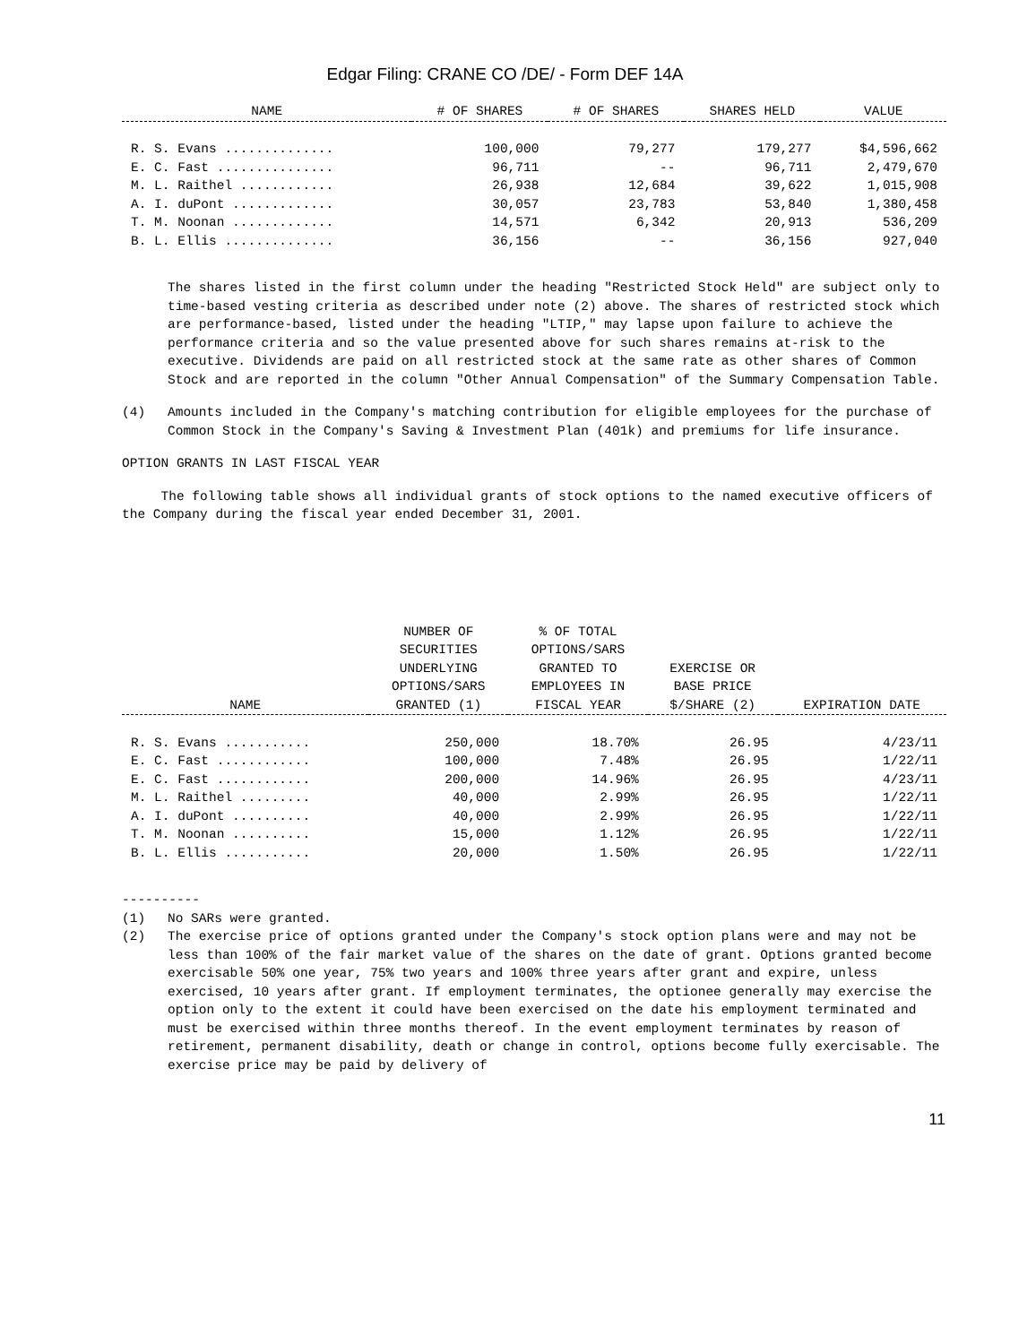Edgar Filing: CRANE CO /DE/ - Form DEF 14A
| NAME | # OF SHARES | # OF SHARES | SHARES HELD | VALUE |
| --- | --- | --- | --- | --- |
| R. S. Evans .............. | 100,000 | 79,277 | 179,277 | $4,596,662 |
| E. C. Fast ............... | 96,711 | -- | 96,711 | 2,479,670 |
| M. L. Raithel ............ | 26,938 | 12,684 | 39,622 | 1,015,908 |
| A. I. duPont ............. | 30,057 | 23,783 | 53,840 | 1,380,458 |
| T. M. Noonan ............. | 14,571 | 6,342 | 20,913 | 536,209 |
| B. L. Ellis .............. | 36,156 | -- | 36,156 | 927,040 |
The shares listed in the first column under the heading "Restricted Stock Held" are subject only to time-based vesting criteria as described under note (2) above. The shares of restricted stock which are performance-based, listed under the heading "LTIP," may lapse upon failure to achieve the performance criteria and so the value presented above for such shares remains at-risk to the executive. Dividends are paid on all restricted stock at the same rate as other shares of Common Stock and are reported in the column "Other Annual Compensation" of the Summary Compensation Table.
(4) Amounts included in the Company's matching contribution for eligible employees for the purchase of Common Stock in the Company's Saving & Investment Plan (401k) and premiums for life insurance.
OPTION GRANTS IN LAST FISCAL YEAR
The following table shows all individual grants of stock options to the named executive officers of the Company during the fiscal year ended December 31, 2001.
| NAME | NUMBER OF SECURITIES UNDERLYING OPTIONS/SARS GRANTED (1) | % OF TOTAL OPTIONS/SARS GRANTED TO EMPLOYEES IN FISCAL YEAR | EXERCISE OR BASE PRICE $/SHARE (2) | EXPIRATION DATE |
| --- | --- | --- | --- | --- |
| R. S. Evans ........... | 250,000 | 18.70% | 26.95 | 4/23/11 |
| E. C. Fast ............ | 100,000 | 7.48% | 26.95 | 1/22/11 |
| E. C. Fast ............ | 200,000 | 14.96% | 26.95 | 4/23/11 |
| M. L. Raithel ......... | 40,000 | 2.99% | 26.95 | 1/22/11 |
| A. I. duPont .......... | 40,000 | 2.99% | 26.95 | 1/22/11 |
| T. M. Noonan .......... | 15,000 | 1.12% | 26.95 | 1/22/11 |
| B. L. Ellis ........... | 20,000 | 1.50% | 26.95 | 1/22/11 |
----------
(1) No SARs were granted.
(2) The exercise price of options granted under the Company's stock option plans were and may not be less than 100% of the fair market value of the shares on the date of grant. Options granted become exercisable 50% one year, 75% two years and 100% three years after grant and expire, unless exercised, 10 years after grant. If employment terminates, the optionee generally may exercise the option only to the extent it could have been exercised on the date his employment terminated and must be exercised within three months thereof. In the event employment terminates by reason of retirement, permanent disability, death or change in control, options become fully exercisable. The exercise price may be paid by delivery of
11